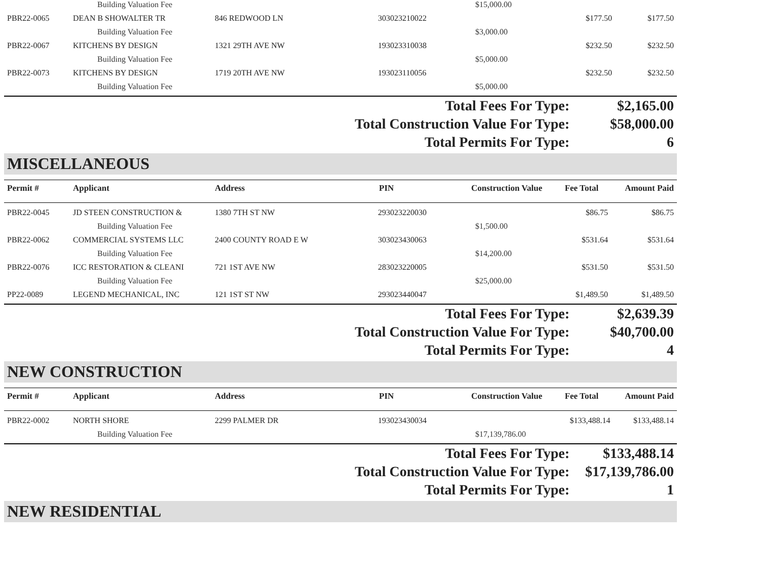| | Building Valuation Fee | | | $15,000.00 | | |
| PBR22-0065 | DEAN B SHOWALTER TR | 846 REDWOOD LN | 303023210022 | | $177.50 | $177.50 |
| | Building Valuation Fee | | | $3,000.00 | | |
| PBR22-0067 | KITCHENS BY DESIGN | 1321 29TH AVE NW | 193023310038 | | $232.50 | $232.50 |
| | Building Valuation Fee | | | $5,000.00 | | |
| PBR22-0073 | KITCHENS BY DESIGN | 1719 20TH AVE NW | 193023110056 | | $232.50 | $232.50 |
| | Building Valuation Fee | | | $5,000.00 | | |
| Total Fees For Type: | $2,165.00 |
| Total Construction Value For Type: | $58,000.00 |
| Total Permits For Type: | 6 |
MISCELLANEOUS
| Permit # | Applicant | Address | PIN | Construction Value | Fee Total | Amount Paid |
| --- | --- | --- | --- | --- | --- | --- |
| PBR22-0045 | JD STEEN CONSTRUCTION & | 1380 7TH ST NW | 293023220030 | | $86.75 | $86.75 |
| | Building Valuation Fee | | | $1,500.00 | | |
| PBR22-0062 | COMMERCIAL SYSTEMS LLC | 2400 COUNTY ROAD E W | 303023430063 | | $531.64 | $531.64 |
| | Building Valuation Fee | | | $14,200.00 | | |
| PBR22-0076 | ICC RESTORATION & CLEANI | 721 1ST AVE NW | 283023220005 | | $531.50 | $531.50 |
| | Building Valuation Fee | | | $25,000.00 | | |
| PP22-0089 | LEGEND MECHANICAL, INC | 121 1ST ST NW | 293023440047 | | $1,489.50 | $1,489.50 |
| Total Fees For Type: | $2,639.39 |
| Total Construction Value For Type: | $40,700.00 |
| Total Permits For Type: | 4 |
NEW CONSTRUCTION
| Permit # | Applicant | Address | PIN | Construction Value | Fee Total | Amount Paid |
| --- | --- | --- | --- | --- | --- | --- |
| PBR22-0002 | NORTH SHORE | 2299 PALMER DR | 193023430034 | | $133,488.14 | $133,488.14 |
| | Building Valuation Fee | | | $17,139,786.00 | | |
| Total Fees For Type: | $133,488.14 |
| Total Construction Value For Type: | $17,139,786.00 |
| Total Permits For Type: | 1 |
NEW RESIDENTIAL